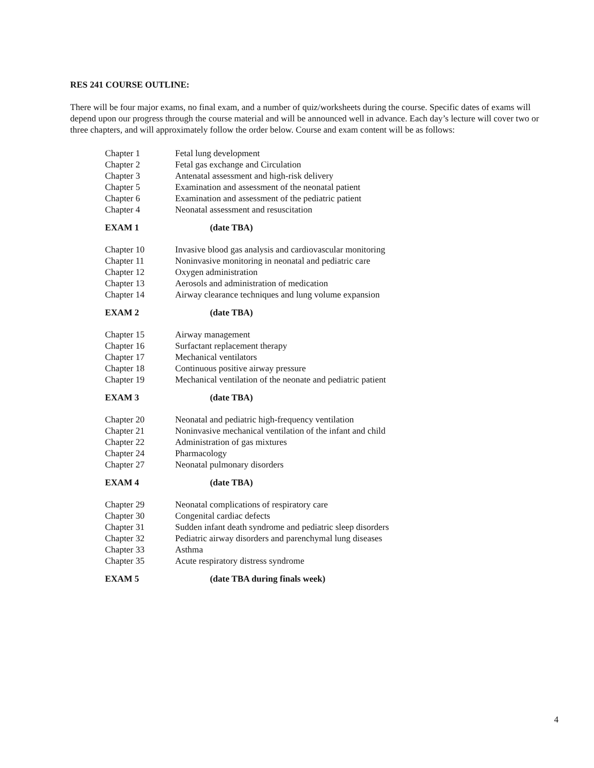RES 241 COURSE OUTLINE:
There will be four major exams, no final exam, and a number of quiz/worksheets during the course. Specific dates of exams will depend upon our progress through the course material and will be announced well in advance. Each day’s lecture will cover two or three chapters, and will approximately follow the order below. Course and exam content will be as follows:
| Chapter 1 | Fetal lung development |
| Chapter 2 | Fetal gas exchange and Circulation |
| Chapter 3 | Antenatal assessment and high-risk delivery |
| Chapter 5 | Examination and assessment of the neonatal patient |
| Chapter 6 | Examination and assessment of the pediatric patient |
| Chapter 4 | Neonatal assessment and resuscitation |
| EXAM 1 | (date TBA) |
| Chapter 10 | Invasive blood gas analysis and cardiovascular monitoring |
| Chapter 11 | Noninvasive monitoring in neonatal and pediatric care |
| Chapter 12 | Oxygen administration |
| Chapter 13 | Aerosols and administration of medication |
| Chapter 14 | Airway clearance techniques and lung volume expansion |
| EXAM 2 | (date TBA) |
| Chapter 15 | Airway management |
| Chapter 16 | Surfactant replacement therapy |
| Chapter 17 | Mechanical ventilators |
| Chapter 18 | Continuous positive airway pressure |
| Chapter 19 | Mechanical ventilation of the neonate and pediatric patient |
| EXAM 3 | (date TBA) |
| Chapter 20 | Neonatal and pediatric high-frequency ventilation |
| Chapter 21 | Noninvasive mechanical ventilation of the infant and child |
| Chapter 22 | Administration of gas mixtures |
| Chapter 24 | Pharmacology |
| Chapter 27 | Neonatal pulmonary disorders |
| EXAM 4 | (date TBA) |
| Chapter 29 | Neonatal complications of respiratory care |
| Chapter 30 | Congenital cardiac defects |
| Chapter 31 | Sudden infant death syndrome and pediatric sleep disorders |
| Chapter 32 | Pediatric airway disorders and parenchymal lung diseases |
| Chapter 33 | Asthma |
| Chapter 35 | Acute respiratory distress syndrome |
| EXAM 5 | (date TBA during finals week) |
4